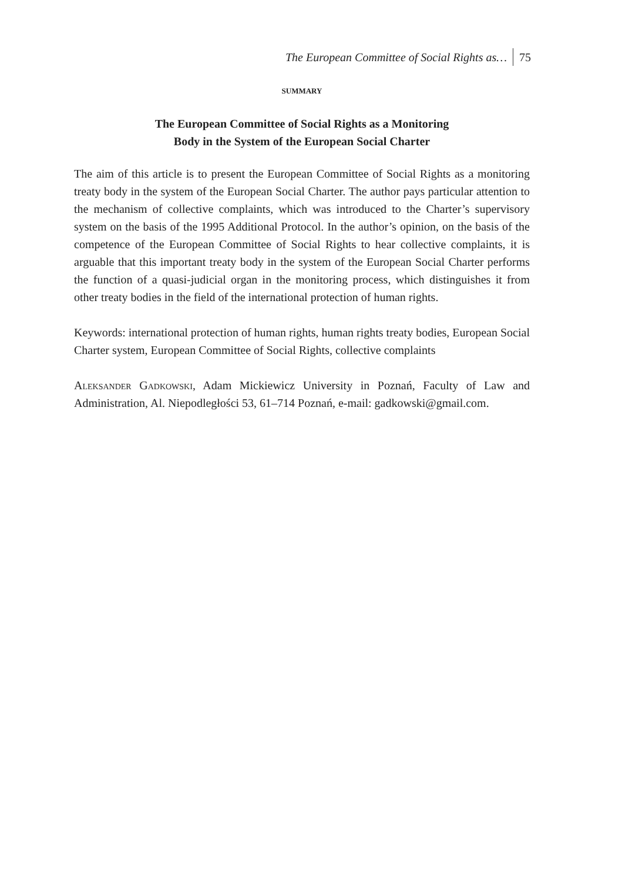The European Committee of Social Rights as… 75
SUMMARY
The European Committee of Social Rights as a Monitoring
Body in the System of the European Social Charter
The aim of this article is to present the European Committee of Social Rights as a monitoring treaty body in the system of the European Social Charter. The author pays particular attention to the mechanism of collective complaints, which was introduced to the Charter’s supervisory system on the basis of the 1995 Additional Protocol. In the author’s opinion, on the basis of the competence of the European Committee of Social Rights to hear collective complaints, it is arguable that this important treaty body in the system of the European Social Charter performs the function of a quasi-judicial organ in the monitoring process, which distinguishes it from other treaty bodies in the field of the international protection of human rights.
Keywords: international protection of human rights, human rights treaty bodies, European Social Charter system, European Committee of Social Rights, collective complaints
Aleksander Gadkowski, Adam Mickiewicz University in Poznań, Faculty of Law and Administration, Al. Niepodległości 53, 61–714 Poznań, e-mail: gadkowski@gmail.com.